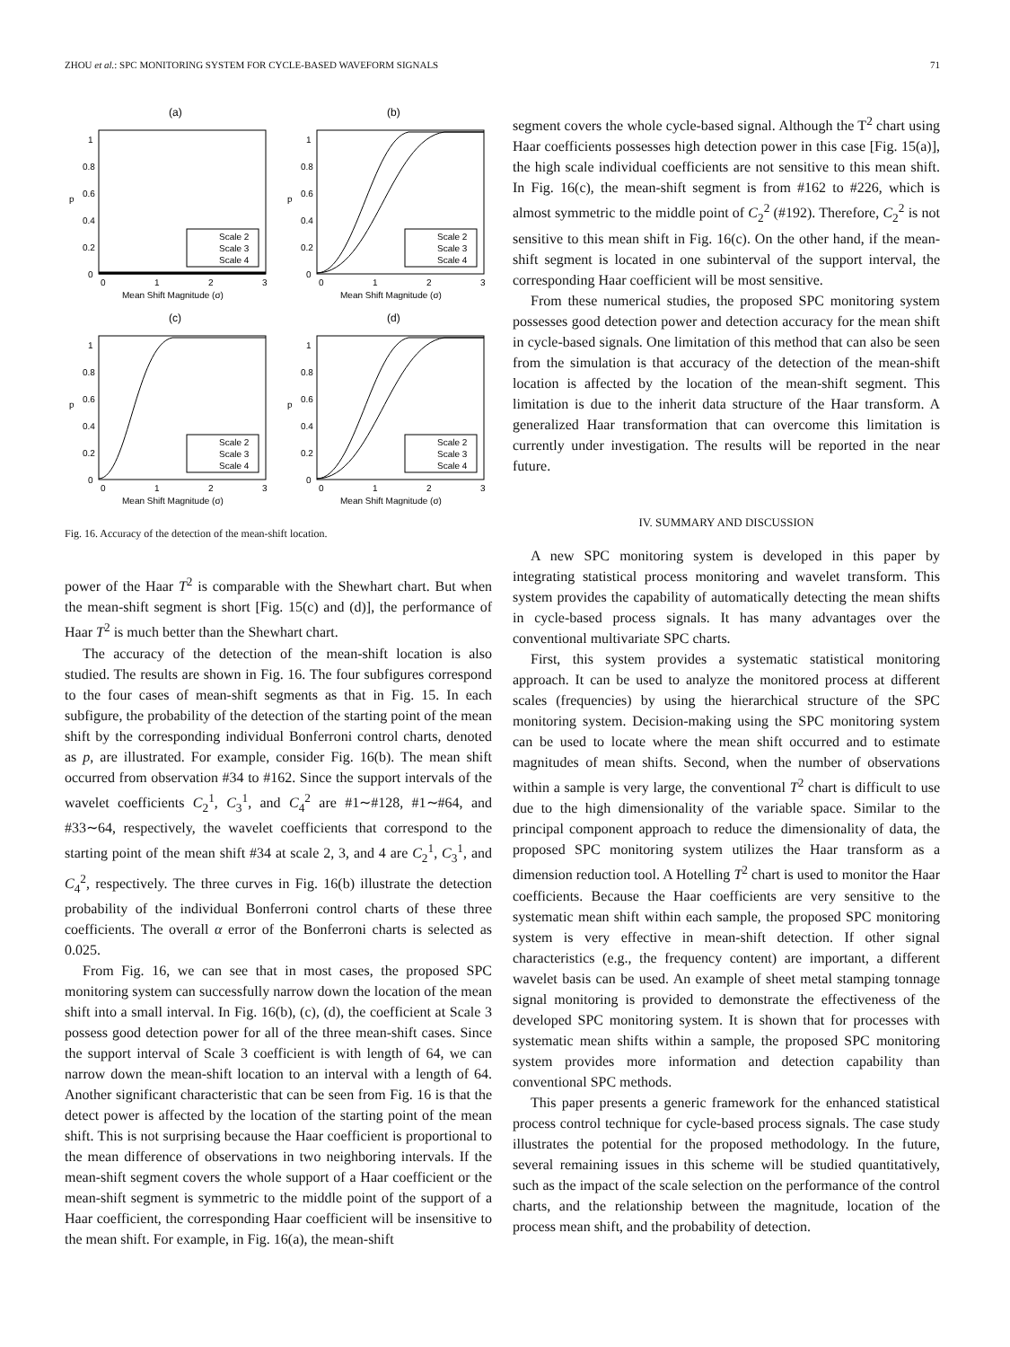ZHOU et al.: SPC MONITORING SYSTEM FOR CYCLE-BASED WAVEFORM SIGNALS 71
(a)
0
0.2
0.4
0.6
0.8
1
p
0
1
2
3
Mean Shift Magnitude (σ)
Scale 2
Scale 3
Scale 4
(b)
0
0.2
0.4
0.6
0.8
1
p
0
1
2
3
Mean Shift Magnitude (σ)
Scale 2
Scale 3
Scale 4
(c)
0
0.2
0.4
0.6
0.8
1
p
0
1
2
3
Mean Shift Magnitude (σ)
Scale 2
Scale 3
Scale 4
(d)
0
0.2
0.4
0.6
0.8
1
p
0
1
2
3
Mean Shift Magnitude (σ)
Scale 2
Scale 3
Scale 4
Fig. 16. Accuracy of the detection of the mean-shift location.
power of the Haar T<sup>2</sup> is comparable with the Shewhart chart. But when the mean-shift segment is short [Fig. 15(c) and (d)], the performance of Haar T<sup>2</sup> is much better than the Shewhart chart.
The accuracy of the detection of the mean-shift location is also studied. The results are shown in Fig. 16. The four subfigures correspond to the four cases of mean-shift segments as that in Fig. 15. In each subfigure, the probability of the detection of the starting point of the mean shift by the corresponding individual Bonferroni control charts, denoted as p, are illustrated. For example, consider Fig. 16(b). The mean shift occurred from observation #34 to #162. Since the support intervals of the wavelet coefficients C<sub>2</sub><sup>1</sup>, C<sub>3</sub><sup>1</sup>, and C<sub>4</sub><sup>2</sup> are #1∼#128, #1∼#64, and #33∼64, respectively, the wavelet coefficients that correspond to the starting point of the mean shift #34 at scale 2, 3, and 4 are C<sub>2</sub><sup>1</sup>, C<sub>3</sub><sup>1</sup>, and C<sub>4</sub><sup>2</sup>, respectively. The three curves in Fig. 16(b) illustrate the detection probability of the individual Bonferroni control charts of these three coefficients. The overall α error of the Bonferroni charts is selected as 0.025.
From Fig. 16, we can see that in most cases, the proposed SPC monitoring system can successfully narrow down the location of the mean shift into a small interval. In Fig. 16(b), (c), (d), the coefficient at Scale 3 possess good detection power for all of the three mean-shift cases. Since the support interval of Scale 3 coefficient is with length of 64, we can narrow down the mean-shift location to an interval with a length of 64. Another significant characteristic that can be seen from Fig. 16 is that the detect power is affected by the location of the starting point of the mean shift. This is not surprising because the Haar coefficient is proportional to the mean difference of observations in two neighboring intervals. If the mean-shift segment covers the whole support of a Haar coefficient or the mean-shift segment is symmetric to the middle point of the support of a Haar coefficient, the corresponding Haar coefficient will be insensitive to the mean shift. For example, in Fig. 16(a), the mean-shift
segment covers the whole cycle-based signal. Although the T<sup>2</sup> chart using Haar coefficients possesses high detection power in this case [Fig. 15(a)], the high scale individual coefficients are not sensitive to this mean shift. In Fig. 16(c), the mean-shift segment is from #162 to #226, which is almost symmetric to the middle point of C<sub>2</sub><sup>2</sup> (#192). Therefore, C<sub>2</sub><sup>2</sup> is not sensitive to this mean shift in Fig. 16(c). On the other hand, if the mean-shift segment is located in one subinterval of the support interval, the corresponding Haar coefficient will be most sensitive.
From these numerical studies, the proposed SPC monitoring system possesses good detection power and detection accuracy for the mean shift in cycle-based signals. One limitation of this method that can also be seen from the simulation is that accuracy of the detection of the mean-shift location is affected by the location of the mean-shift segment. This limitation is due to the inherit data structure of the Haar transform. A generalized Haar transformation that can overcome this limitation is currently under investigation. The results will be reported in the near future.
IV. SUMMARY AND DISCUSSION
A new SPC monitoring system is developed in this paper by integrating statistical process monitoring and wavelet transform. This system provides the capability of automatically detecting the mean shifts in cycle-based process signals. It has many advantages over the conventional multivariate SPC charts.
First, this system provides a systematic statistical monitoring approach. It can be used to analyze the monitored process at different scales (frequencies) by using the hierarchical structure of the SPC monitoring system. Decision-making using the SPC monitoring system can be used to locate where the mean shift occurred and to estimate magnitudes of mean shifts. Second, when the number of observations within a sample is very large, the conventional T<sup>2</sup> chart is difficult to use due to the high dimensionality of the variable space. Similar to the principal component approach to reduce the dimensionality of data, the proposed SPC monitoring system utilizes the Haar transform as a dimension reduction tool. A Hotelling T<sup>2</sup> chart is used to monitor the Haar coefficients. Because the Haar coefficients are very sensitive to the systematic mean shift within each sample, the proposed SPC monitoring system is very effective in mean-shift detection. If other signal characteristics (e.g., the frequency content) are important, a different wavelet basis can be used. An example of sheet metal stamping tonnage signal monitoring is provided to demonstrate the effectiveness of the developed SPC monitoring system. It is shown that for processes with systematic mean shifts within a sample, the proposed SPC monitoring system provides more information and detection capability than conventional SPC methods.
This paper presents a generic framework for the enhanced statistical process control technique for cycle-based process signals. The case study illustrates the potential for the proposed methodology. In the future, several remaining issues in this scheme will be studied quantitatively, such as the impact of the scale selection on the performance of the control charts, and the relationship between the magnitude, location of the process mean shift, and the probability of detection.